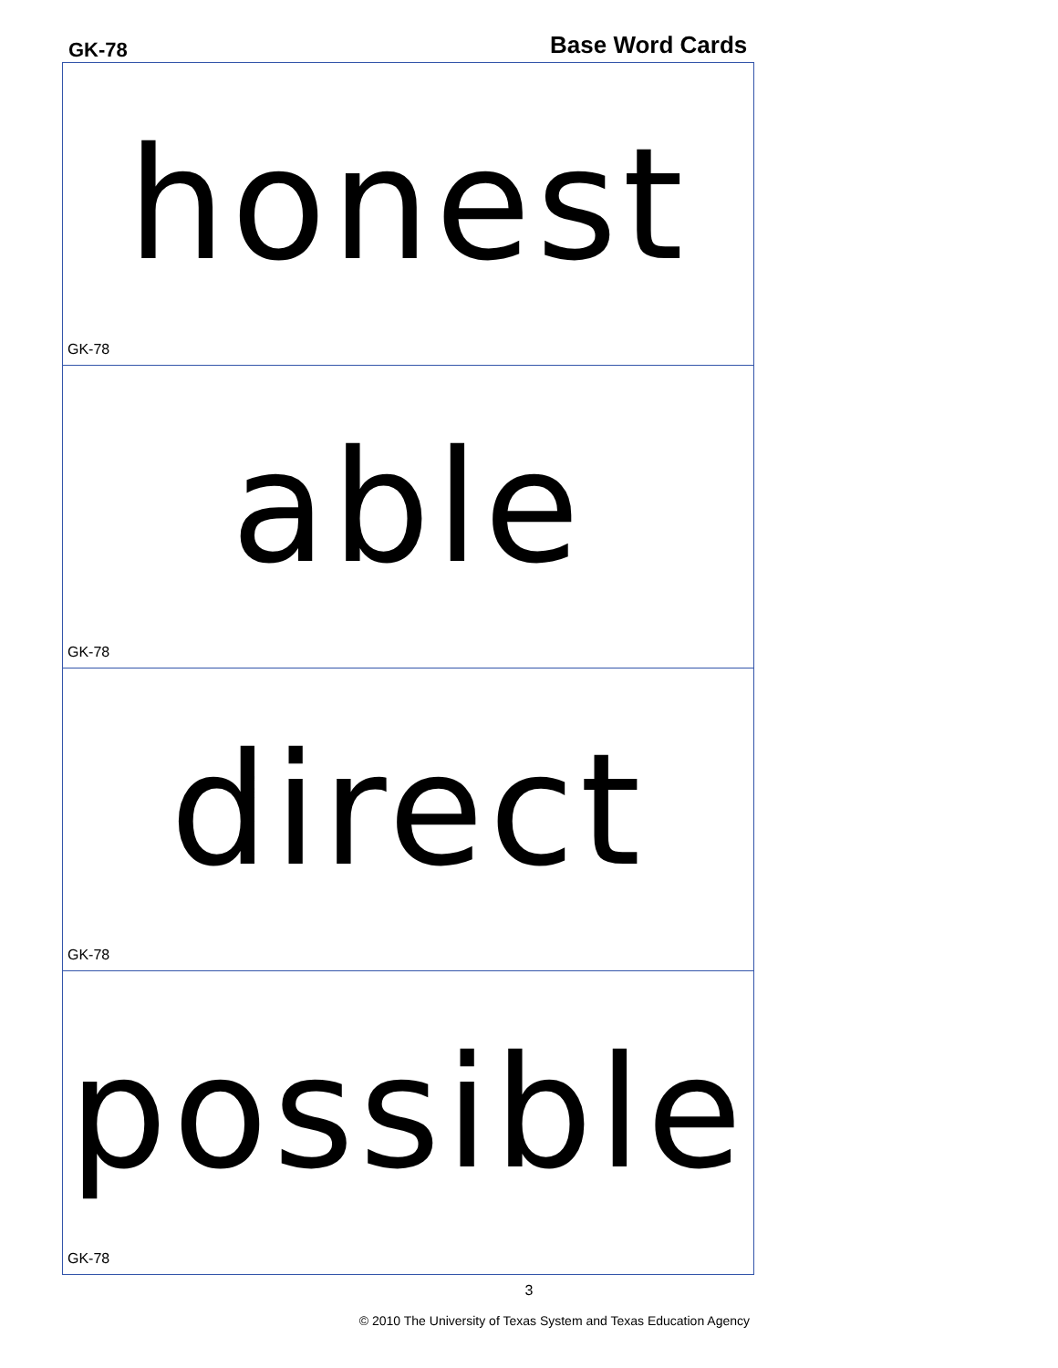GK-78 Base Word Cards
honest
GK-78
able
GK-78
direct
GK-78
possible
GK-78
3
© 2010 The University of Texas System and Texas Education Agency